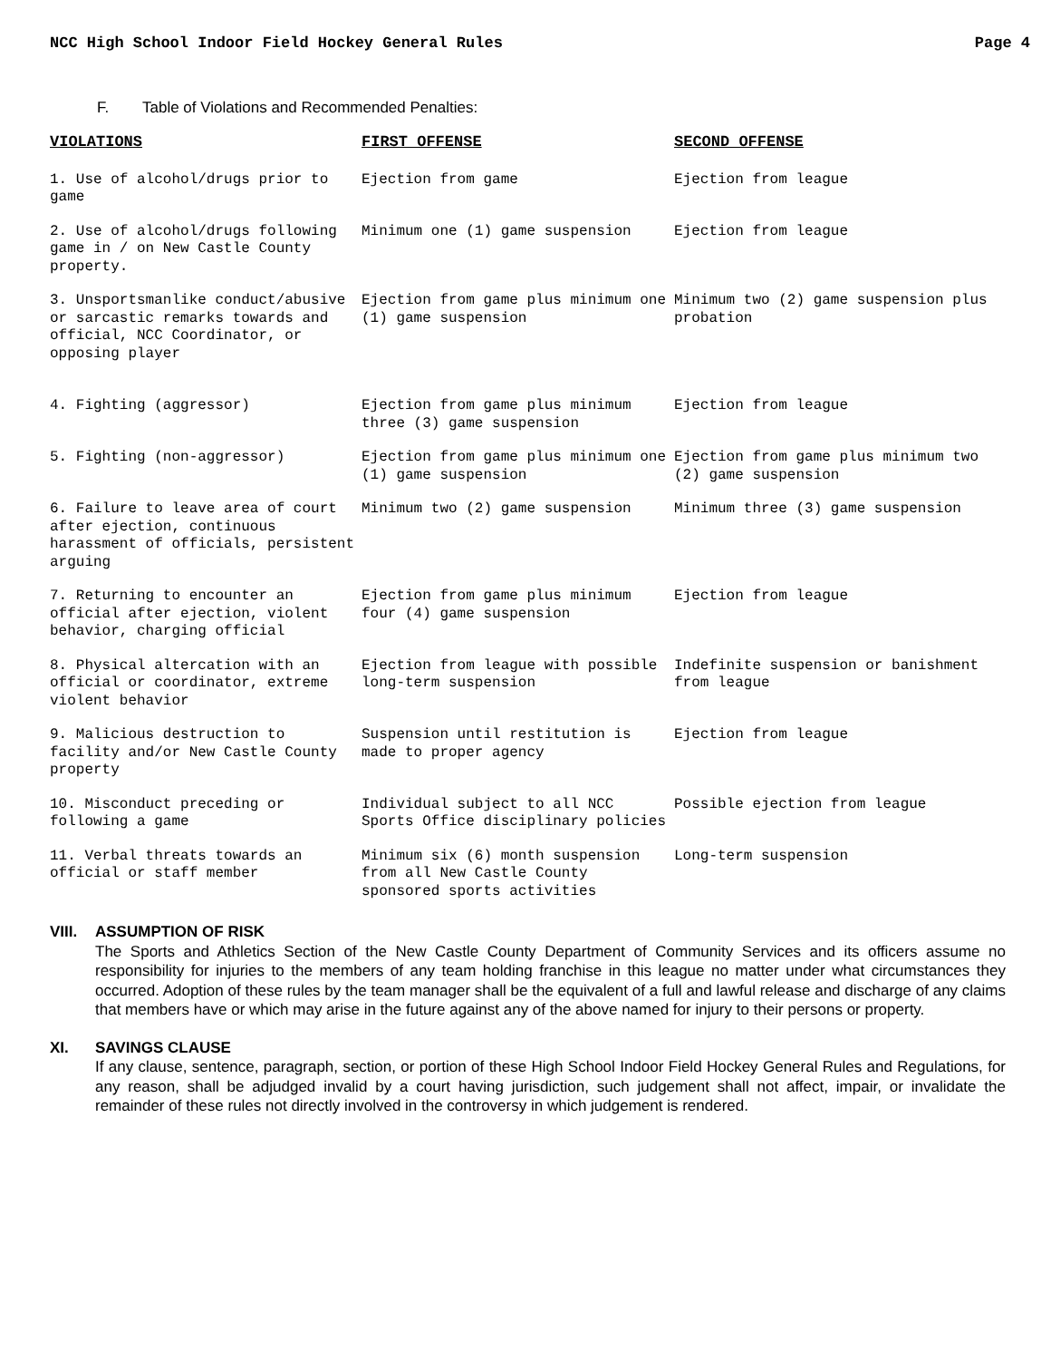NCC High School Indoor Field Hockey General Rules Page 4
F. Table of Violations and Recommended Penalties:
| VIOLATIONS | FIRST OFFENSE | SECOND OFFENSE |
| --- | --- | --- |
| 1. Use of alcohol/drugs prior to game | Ejection from game | Ejection from league |
| 2. Use of alcohol/drugs following game in / on New Castle County property. | Minimum one (1) game suspension | Ejection from league |
| 3. Unsportsmanlike conduct/abusive or sarcastic remarks towards and official, NCC Coordinator, or opposing player | Ejection from game plus minimum one (1) game suspension | Minimum two (2) game suspension plus probation |
| 4. Fighting (aggressor) | Ejection from game plus minimum three (3) game suspension | Ejection from league |
| 5. Fighting (non-aggressor) | Ejection from game plus minimum one (1) game suspension | Ejection from game plus minimum two (2) game suspension |
| 6. Failure to leave area of court after ejection, continuous harassment of officials, persistent arguing | Minimum two (2) game suspension | Minimum three (3) game suspension |
| 7. Returning to encounter an official after ejection, violent behavior, charging official | Ejection from game plus minimum four (4) game suspension | Ejection from league |
| 8. Physical altercation with an official or coordinator, extreme violent behavior | Ejection from league with possible long-term suspension | Indefinite suspension or banishment from league |
| 9. Malicious destruction to facility and/or New Castle County property | Suspension until restitution is made to proper agency | Ejection from league |
| 10. Misconduct preceding or following a game | Individual subject to all NCC Sports Office disciplinary policies | Possible ejection from league |
| 11. Verbal threats towards an official or staff member | Minimum six (6) month suspension from all New Castle County sponsored sports activities | Long-term suspension |
VIII. ASSUMPTION OF RISK
The Sports and Athletics Section of the New Castle County Department of Community Services and its officers assume no responsibility for injuries to the members of any team holding franchise in this league no matter under what circumstances they occurred. Adoption of these rules by the team manager shall be the equivalent of a full and lawful release and discharge of any claims that members have or which may arise in the future against any of the above named for injury to their persons or property.
XI. SAVINGS CLAUSE
If any clause, sentence, paragraph, section, or portion of these High School Indoor Field Hockey General Rules and Regulations, for any reason, shall be adjudged invalid by a court having jurisdiction, such judgement shall not affect, impair, or invalidate the remainder of these rules not directly involved in the controversy in which judgement is rendered.